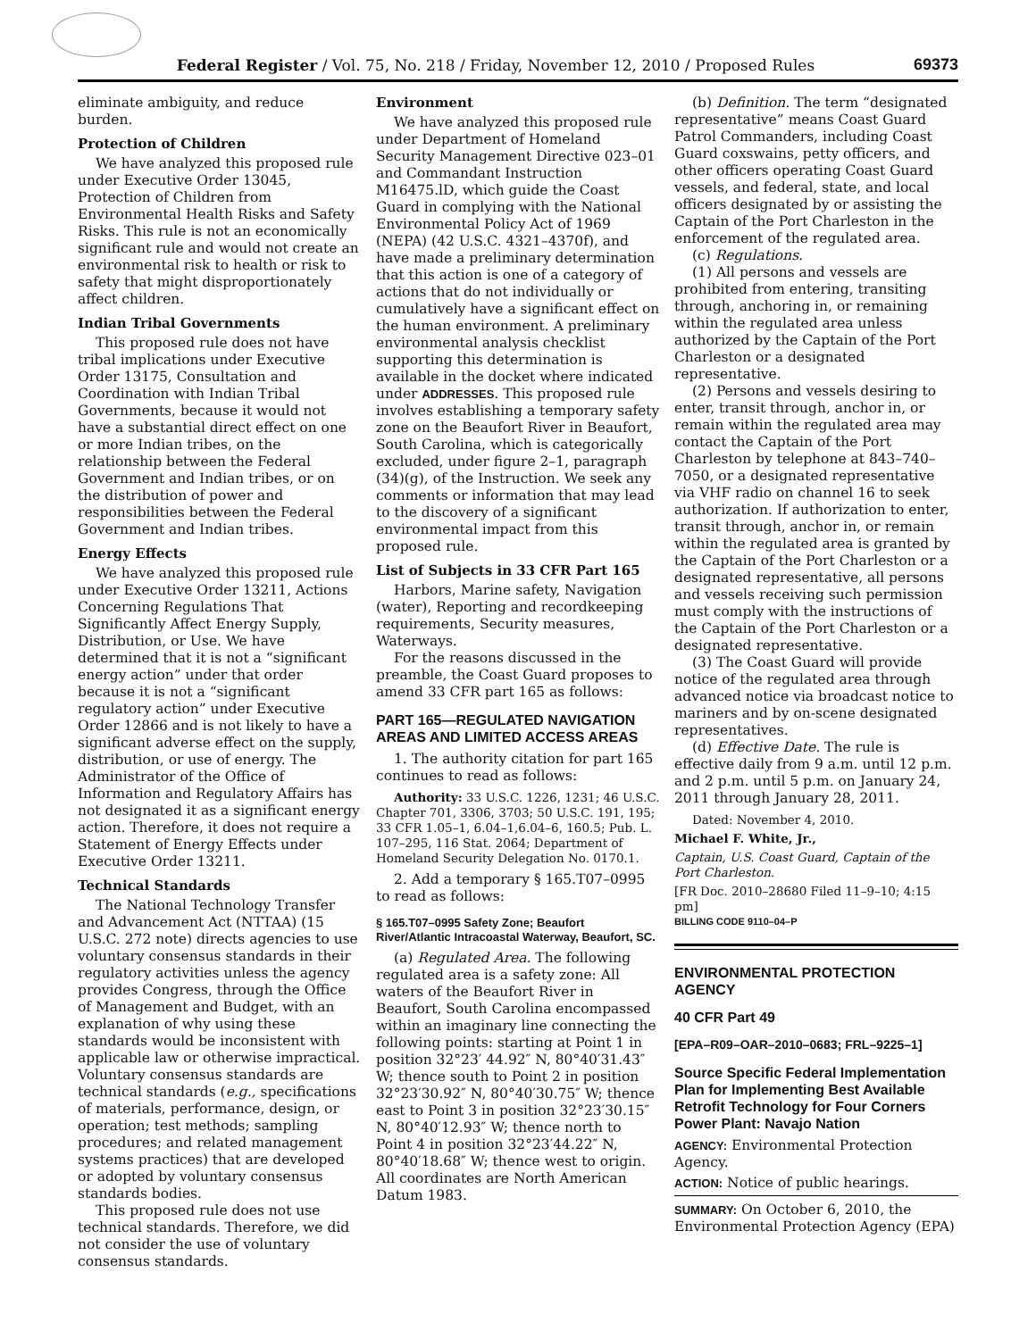Federal Register / Vol. 75, No. 218 / Friday, November 12, 2010 / Proposed Rules 69373
eliminate ambiguity, and reduce burden.
Protection of Children
We have analyzed this proposed rule under Executive Order 13045, Protection of Children from Environmental Health Risks and Safety Risks. This rule is not an economically significant rule and would not create an environmental risk to health or risk to safety that might disproportionately affect children.
Indian Tribal Governments
This proposed rule does not have tribal implications under Executive Order 13175, Consultation and Coordination with Indian Tribal Governments, because it would not have a substantial direct effect on one or more Indian tribes, on the relationship between the Federal Government and Indian tribes, or on the distribution of power and responsibilities between the Federal Government and Indian tribes.
Energy Effects
We have analyzed this proposed rule under Executive Order 13211, Actions Concerning Regulations That Significantly Affect Energy Supply, Distribution, or Use. We have determined that it is not a “significant energy action” under that order because it is not a “significant regulatory action” under Executive Order 12866 and is not likely to have a significant adverse effect on the supply, distribution, or use of energy. The Administrator of the Office of Information and Regulatory Affairs has not designated it as a significant energy action. Therefore, it does not require a Statement of Energy Effects under Executive Order 13211.
Technical Standards
The National Technology Transfer and Advancement Act (NTTAA) (15 U.S.C. 272 note) directs agencies to use voluntary consensus standards in their regulatory activities unless the agency provides Congress, through the Office of Management and Budget, with an explanation of why using these standards would be inconsistent with applicable law or otherwise impractical. Voluntary consensus standards are technical standards (e.g., specifications of materials, performance, design, or operation; test methods; sampling procedures; and related management systems practices) that are developed or adopted by voluntary consensus standards bodies.
This proposed rule does not use technical standards. Therefore, we did not consider the use of voluntary consensus standards.
Environment
We have analyzed this proposed rule under Department of Homeland Security Management Directive 023–01 and Commandant Instruction M16475.lD, which guide the Coast Guard in complying with the National Environmental Policy Act of 1969 (NEPA) (42 U.S.C. 4321–4370f), and have made a preliminary determination that this action is one of a category of actions that do not individually or cumulatively have a significant effect on the human environment. A preliminary environmental analysis checklist supporting this determination is available in the docket where indicated under ADDRESSES. This proposed rule involves establishing a temporary safety zone on the Beaufort River in Beaufort, South Carolina, which is categorically excluded, under figure 2–1, paragraph (34)(g), of the Instruction. We seek any comments or information that may lead to the discovery of a significant environmental impact from this proposed rule.
List of Subjects in 33 CFR Part 165
Harbors, Marine safety, Navigation (water), Reporting and recordkeeping requirements, Security measures, Waterways.
For the reasons discussed in the preamble, the Coast Guard proposes to amend 33 CFR part 165 as follows:
PART 165—REGULATED NAVIGATION AREAS AND LIMITED ACCESS AREAS
1. The authority citation for part 165 continues to read as follows:
Authority: 33 U.S.C. 1226, 1231; 46 U.S.C. Chapter 701, 3306, 3703; 50 U.S.C. 191, 195; 33 CFR 1.05–1, 6.04–1,6.04–6, 160.5; Pub. L. 107–295, 116 Stat. 2064; Department of Homeland Security Delegation No. 0170.1.
2. Add a temporary § 165.T07–0995 to read as follows:
§ 165.T07–0995 Safety Zone; Beaufort River/Atlantic Intracoastal Waterway, Beaufort, SC.
(a) Regulated Area. The following regulated area is a safety zone: All waters of the Beaufort River in Beaufort, South Carolina encompassed within an imaginary line connecting the following points: starting at Point 1 in position 32°23′ 44.92″ N, 80°40′31.43″ W; thence south to Point 2 in position 32°23′30.92″ N, 80°40′30.75″ W; thence east to Point 3 in position 32°23′30.15″ N, 80°40′12.93″ W; thence north to Point 4 in position 32°23′44.22″ N, 80°40′18.68″ W; thence west to origin. All coordinates are North American Datum 1983.
(b) Definition. The term “designated representative” means Coast Guard Patrol Commanders, including Coast Guard coxswains, petty officers, and other officers operating Coast Guard vessels, and federal, state, and local officers designated by or assisting the Captain of the Port Charleston in the enforcement of the regulated area.
(c) Regulations.
(1) All persons and vessels are prohibited from entering, transiting through, anchoring in, or remaining within the regulated area unless authorized by the Captain of the Port Charleston or a designated representative.
(2) Persons and vessels desiring to enter, transit through, anchor in, or remain within the regulated area may contact the Captain of the Port Charleston by telephone at 843–740–7050, or a designated representative via VHF radio on channel 16 to seek authorization. If authorization to enter, transit through, anchor in, or remain within the regulated area is granted by the Captain of the Port Charleston or a designated representative, all persons and vessels receiving such permission must comply with the instructions of the Captain of the Port Charleston or a designated representative.
(3) The Coast Guard will provide notice of the regulated area through advanced notice via broadcast notice to mariners and by on-scene designated representatives.
(d) Effective Date. The rule is effective daily from 9 a.m. until 12 p.m. and 2 p.m. until 5 p.m. on January 24, 2011 through January 28, 2011.
Dated: November 4, 2010.
Michael F. White, Jr.,
Captain, U.S. Coast Guard, Captain of the Port Charleston.
[FR Doc. 2010–28680 Filed 11–9–10; 4:15 pm]
BILLING CODE 9110–04–P
ENVIRONMENTAL PROTECTION AGENCY
40 CFR Part 49
[EPA–R09–OAR–2010–0683; FRL–9225–1]
Source Specific Federal Implementation Plan for Implementing Best Available Retrofit Technology for Four Corners Power Plant: Navajo Nation
AGENCY: Environmental Protection Agency.
ACTION: Notice of public hearings.
SUMMARY: On October 6, 2010, the Environmental Protection Agency (EPA)